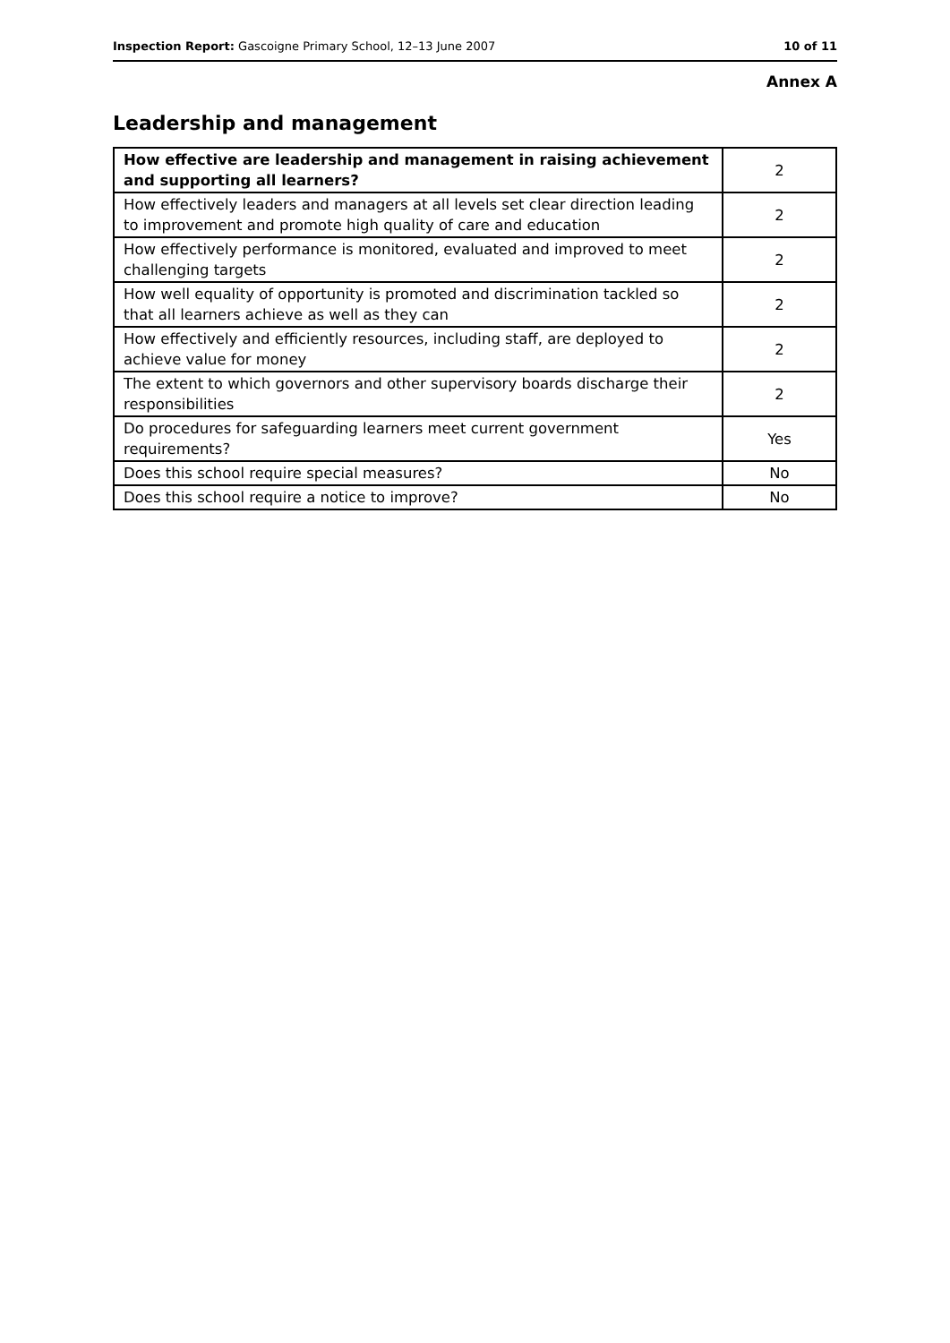Inspection Report: Gascoigne Primary School, 12–13 June 2007 10 of 11
Annex A
Leadership and management
| How effective are leadership and management in raising achievement and supporting all learners? | 2 |
| How effectively leaders and managers at all levels set clear direction leading to improvement and promote high quality of care and education | 2 |
| How effectively performance is monitored, evaluated and improved to meet challenging targets | 2 |
| How well equality of opportunity is promoted and discrimination tackled so that all learners achieve as well as they can | 2 |
| How effectively and efficiently resources, including staff, are deployed to achieve value for money | 2 |
| The extent to which governors and other supervisory boards discharge their responsibilities | 2 |
| Do procedures for safeguarding learners meet current government requirements? | Yes |
| Does this school require special measures? | No |
| Does this school require a notice to improve? | No |